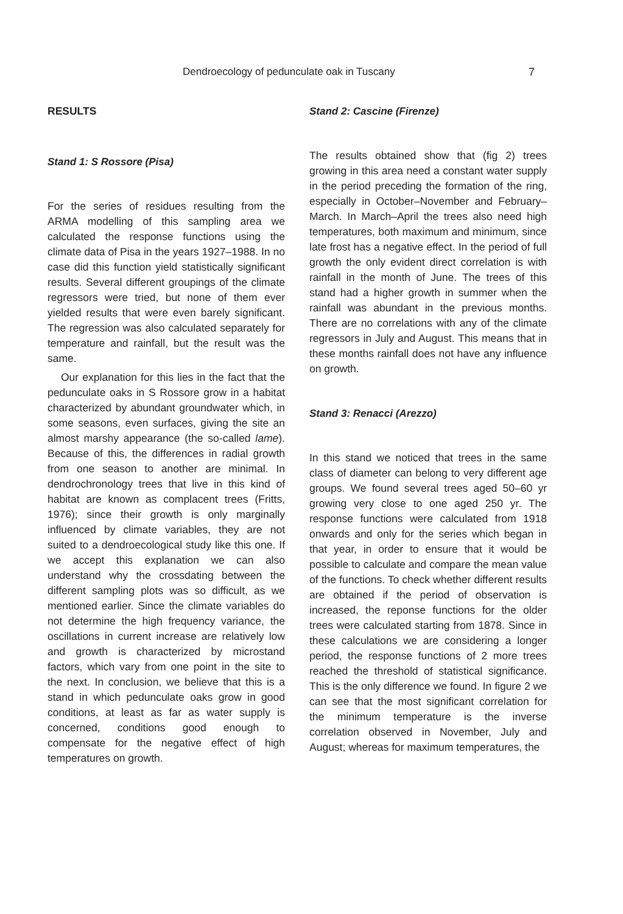Dendroecology of pedunculate oak in Tuscany 7
RESULTS
Stand 1: S Rossore (Pisa)
For the series of residues resulting from the ARMA modelling of this sampling area we calculated the response functions using the climate data of Pisa in the years 1927–1988. In no case did this function yield statistically significant results. Several different groupings of the climate regressors were tried, but none of them ever yielded results that were even barely significant. The regression was also calculated separately for temperature and rainfall, but the result was the same.
Our explanation for this lies in the fact that the pedunculate oaks in S Rossore grow in a habitat characterized by abundant groundwater which, in some seasons, even surfaces, giving the site an almost marshy appearance (the so-called lame). Because of this, the differences in radial growth from one season to another are minimal. In dendrochronology trees that live in this kind of habitat are known as complacent trees (Fritts, 1976); since their growth is only marginally influenced by climate variables, they are not suited to a dendroecological study like this one. If we accept this explanation we can also understand why the crossdating between the different sampling plots was so difficult, as we mentioned earlier. Since the climate variables do not determine the high frequency variance, the oscillations in current increase are relatively low and growth is characterized by microstand factors, which vary from one point in the site to the next. In conclusion, we believe that this is a stand in which pedunculate oaks grow in good conditions, at least as far as water supply is concerned, conditions good enough to compensate for the negative effect of high temperatures on growth.
Stand 2: Cascine (Firenze)
The results obtained show that (fig 2) trees growing in this area need a constant water supply in the period preceding the formation of the ring, especially in October–November and February–March. In March–April the trees also need high temperatures, both maximum and minimum, since late frost has a negative effect. In the period of full growth the only evident direct correlation is with rainfall in the month of June. The trees of this stand had a higher growth in summer when the rainfall was abundant in the previous months. There are no correlations with any of the climate regressors in July and August. This means that in these months rainfall does not have any influence on growth.
Stand 3: Renacci (Arezzo)
In this stand we noticed that trees in the same class of diameter can belong to very different age groups. We found several trees aged 50–60 yr growing very close to one aged 250 yr. The response functions were calculated from 1918 onwards and only for the series which began in that year, in order to ensure that it would be possible to calculate and compare the mean value of the functions. To check whether different results are obtained if the period of observation is increased, the reponse functions for the older trees were calculated starting from 1878. Since in these calculations we are considering a longer period, the response functions of 2 more trees reached the threshold of statistical significance. This is the only difference we found. In figure 2 we can see that the most significant correlation for the minimum temperature is the inverse correlation observed in November, July and August; whereas for maximum temperatures, the